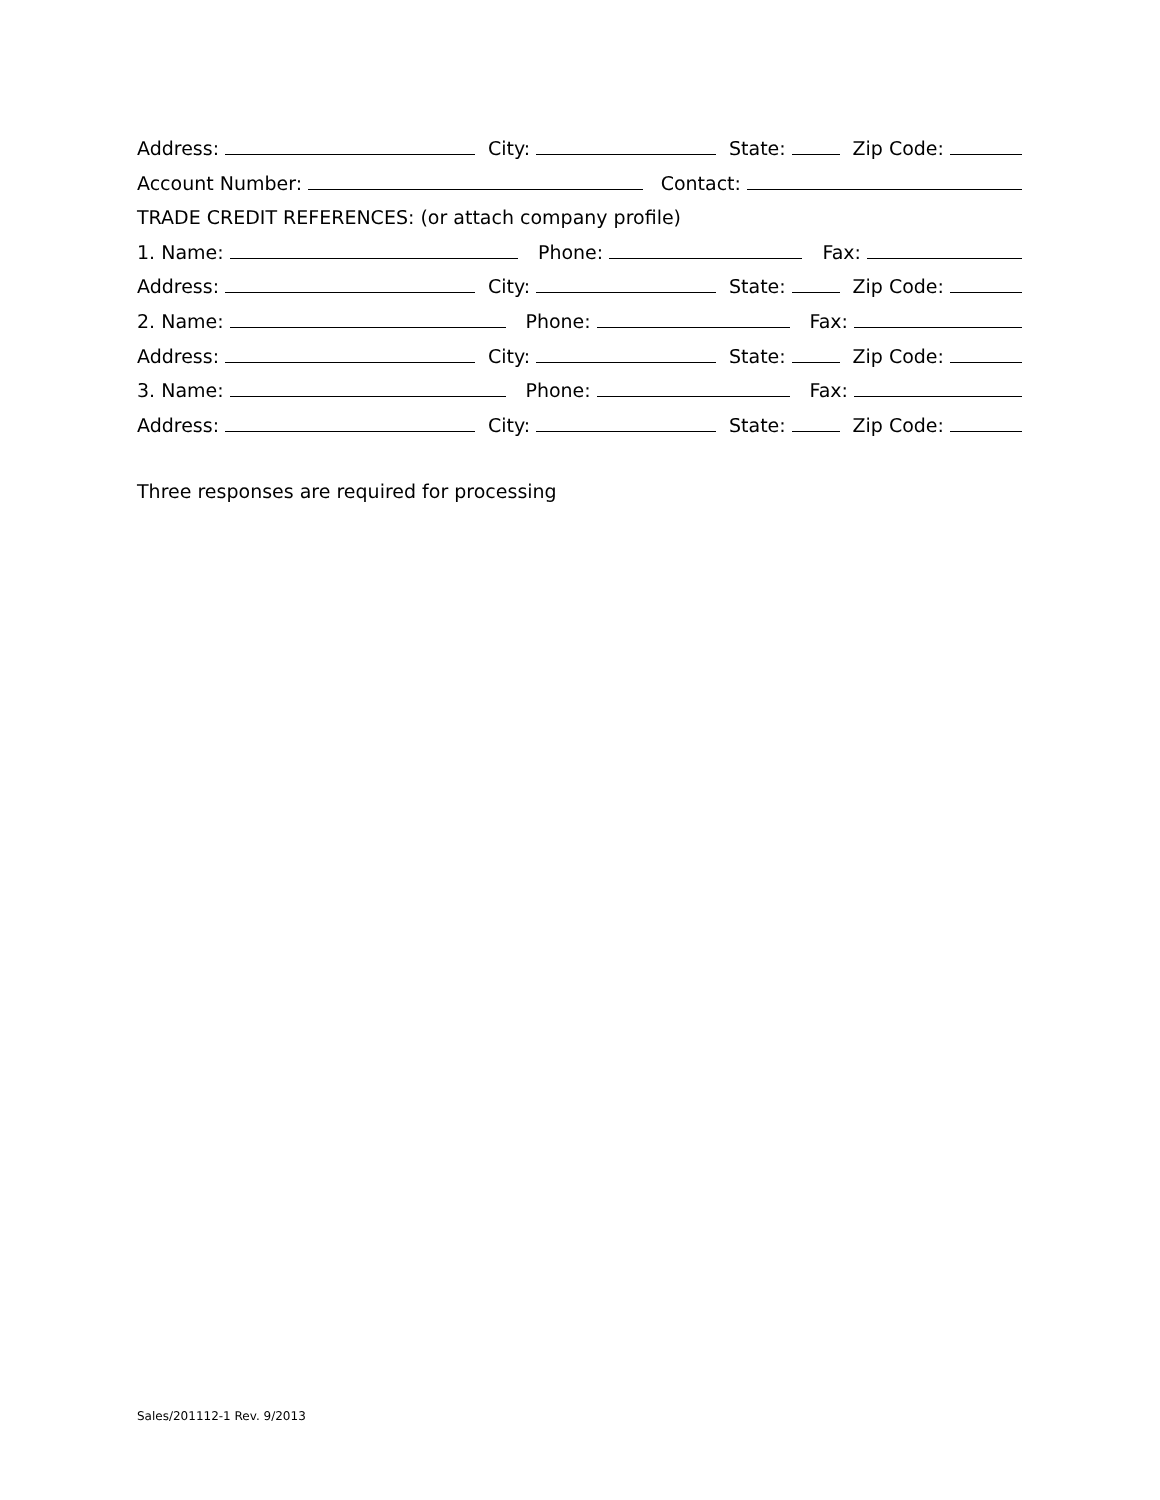Address: City: State: Zip Code:
Account Number: Contact:
TRADE CREDIT REFERENCES: (or attach company profile)
1. Name: Phone: Fax:
Address: City: State: Zip Code:
2. Name: Phone: Fax:
Address: City: State: Zip Code:
3. Name: Phone: Fax:
Address: City: State: Zip Code:
Three responses are required for processing
Sales/201112-1 Rev. 9/2013